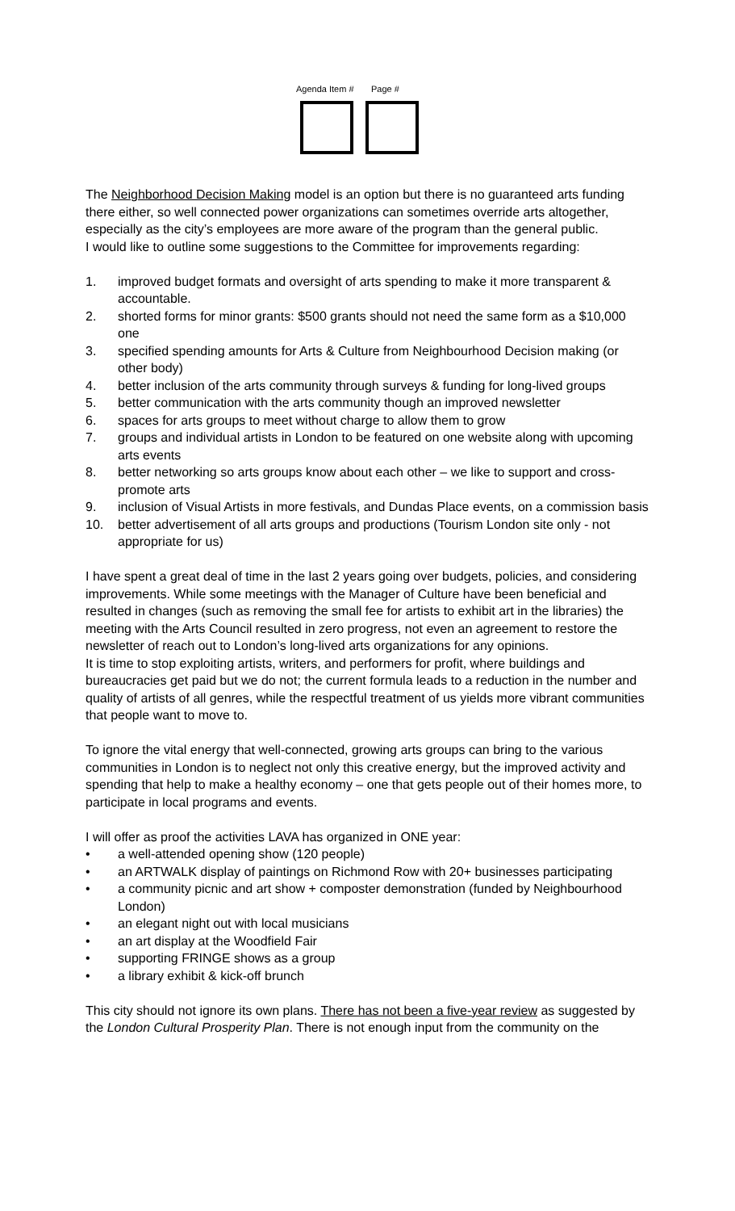Agenda Item # Page #
The Neighborhood Decision Making model is an option but there is no guaranteed arts funding there either, so well connected power organizations can sometimes override arts altogether, especially as the city’s employees are more aware of the program than the general public.
I would like to outline some suggestions to the Committee for improvements regarding:
1. improved budget formats and oversight of arts spending to make it more transparent & accountable.
2. shorted forms for minor grants: $500 grants should not need the same form as a $10,000 one
3. specified spending amounts for Arts & Culture from Neighbourhood Decision making (or other body)
4. better inclusion of the arts community through surveys & funding for long-lived groups
5. better communication with the arts community though an improved newsletter
6. spaces for arts groups to meet without charge to allow them to grow
7. groups and individual artists in London to be featured on one website along with upcoming arts events
8. better networking so arts groups know about each other – we like to support and cross-promote arts
9. inclusion of Visual Artists in more festivals, and Dundas Place events, on a commission basis
10. better advertisement of all arts groups and productions (Tourism London site only - not appropriate for us)
I have spent a great deal of time in the last 2 years going over budgets, policies, and considering improvements. While some meetings with the Manager of Culture have been beneficial and resulted in changes (such as removing the small fee for artists to exhibit art in the libraries) the meeting with the Arts Council resulted in zero progress, not even an agreement to restore the newsletter of reach out to London’s long-lived arts organizations for any opinions.
It is time to stop exploiting artists, writers, and performers for profit, where buildings and bureaucracies get paid but we do not; the current formula leads to a reduction in the number and quality of artists of all genres, while the respectful treatment of us yields more vibrant communities that people want to move to.
To ignore the vital energy that well-connected, growing arts groups can bring to the various communities in London is to neglect not only this creative energy, but the improved activity and spending that help to make a healthy economy – one that gets people out of their homes more, to participate in local programs and events.
I will offer as proof the activities LAVA has organized in ONE year:
• a well-attended opening show (120 people)
• an ARTWALK display of paintings on Richmond Row with 20+ businesses participating
• a community picnic and art show + composter demonstration (funded by Neighbourhood London)
• an elegant night out with local musicians
• an art display at the Woodfield Fair
• supporting FRINGE shows as a group
• a library exhibit & kick-off brunch
This city should not ignore its own plans. There has not been a five-year review as suggested by the London Cultural Prosperity Plan. There is not enough input from the community on the